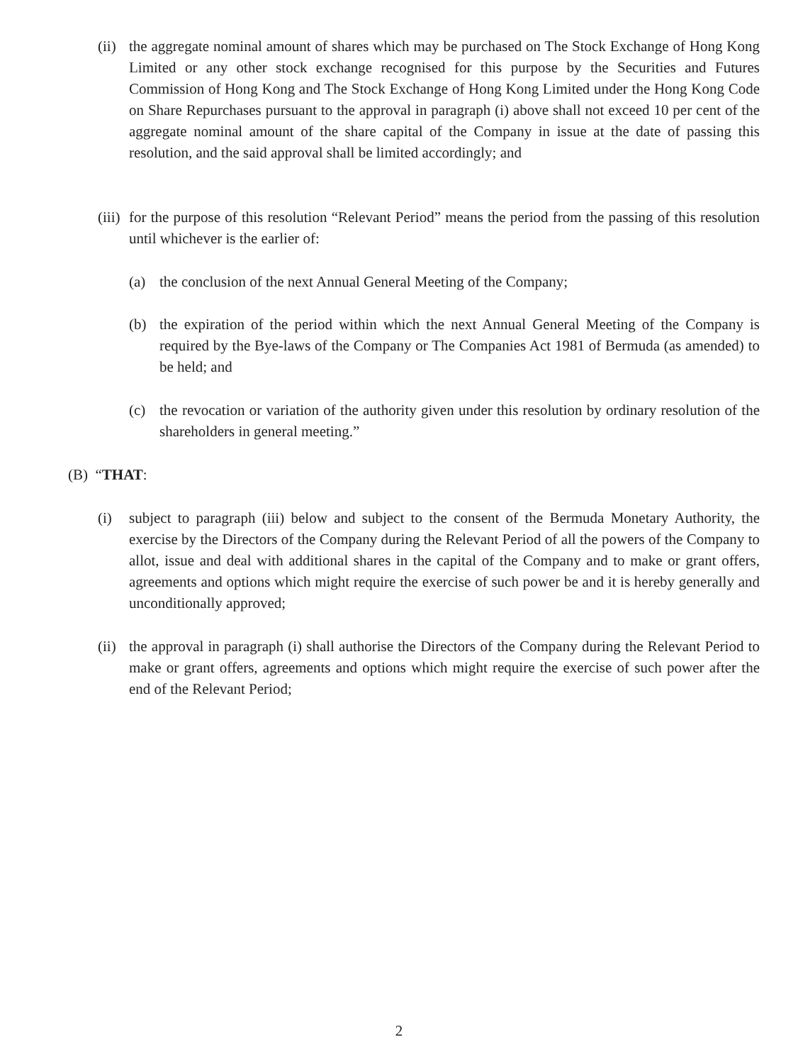(ii) the aggregate nominal amount of shares which may be purchased on The Stock Exchange of Hong Kong Limited or any other stock exchange recognised for this purpose by the Securities and Futures Commission of Hong Kong and The Stock Exchange of Hong Kong Limited under the Hong Kong Code on Share Repurchases pursuant to the approval in paragraph (i) above shall not exceed 10 per cent of the aggregate nominal amount of the share capital of the Company in issue at the date of passing this resolution, and the said approval shall be limited accordingly; and
(iii) for the purpose of this resolution “Relevant Period” means the period from the passing of this resolution until whichever is the earlier of:
(a) the conclusion of the next Annual General Meeting of the Company;
(b) the expiration of the period within which the next Annual General Meeting of the Company is required by the Bye-laws of the Company or The Companies Act 1981 of Bermuda (as amended) to be held; and
(c) the revocation or variation of the authority given under this resolution by ordinary resolution of the shareholders in general meeting.”
(B) “THAT:
(i) subject to paragraph (iii) below and subject to the consent of the Bermuda Monetary Authority, the exercise by the Directors of the Company during the Relevant Period of all the powers of the Company to allot, issue and deal with additional shares in the capital of the Company and to make or grant offers, agreements and options which might require the exercise of such power be and it is hereby generally and unconditionally approved;
(ii) the approval in paragraph (i) shall authorise the Directors of the Company during the Relevant Period to make or grant offers, agreements and options which might require the exercise of such power after the end of the Relevant Period;
2